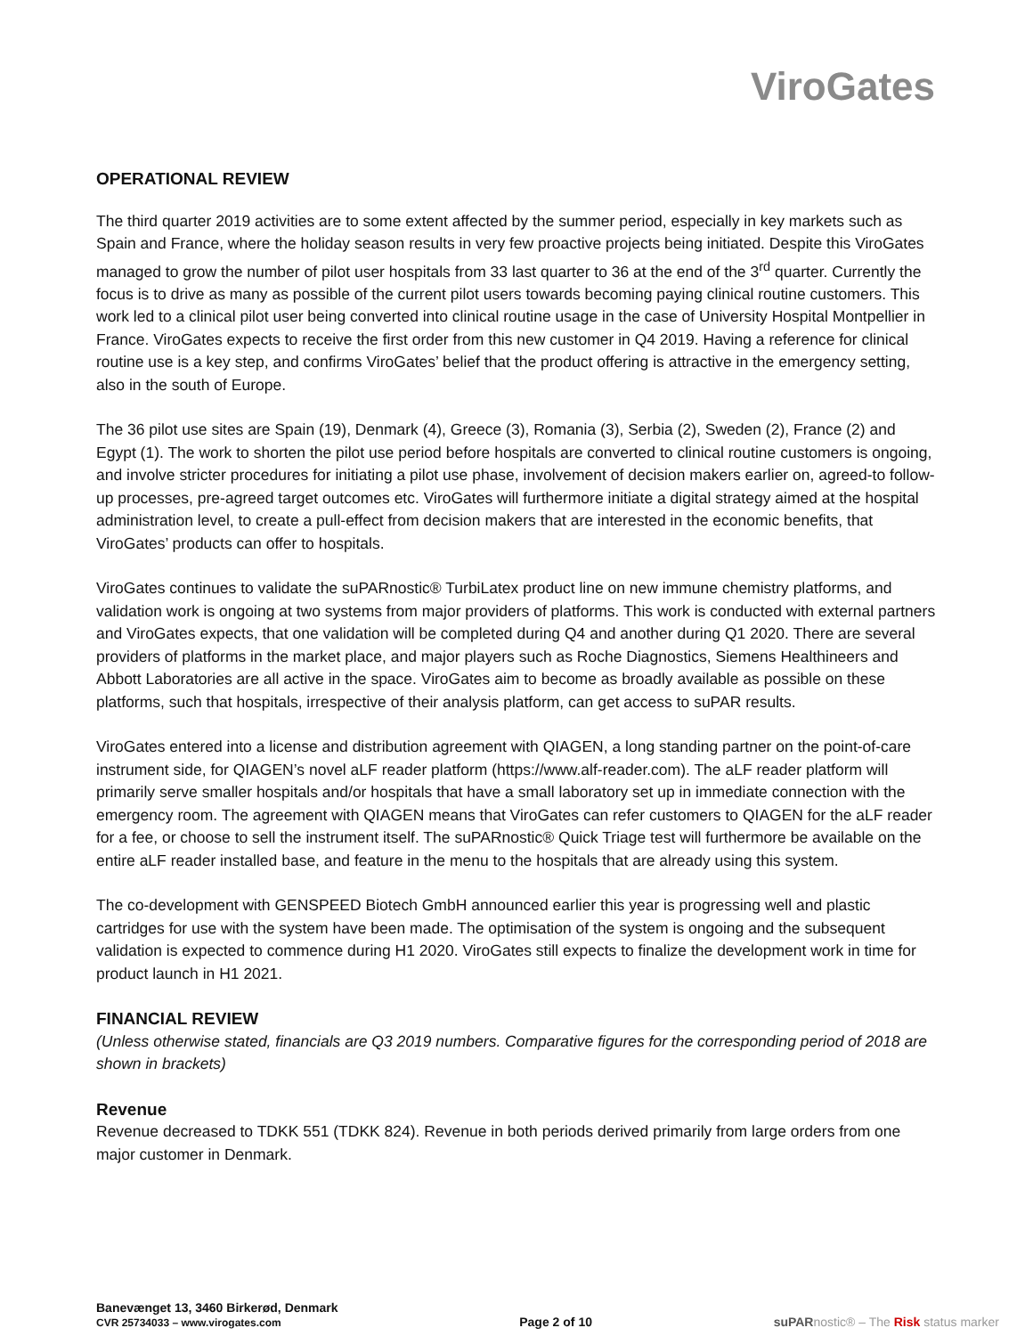ViroGates
OPERATIONAL REVIEW
The third quarter 2019 activities are to some extent affected by the summer period, especially in key markets such as Spain and France, where the holiday season results in very few proactive projects being initiated. Despite this ViroGates managed to grow the number of pilot user hospitals from 33 last quarter to 36 at the end of the 3<sup>rd</sup> quarter. Currently the focus is to drive as many as possible of the current pilot users towards becoming paying clinical routine customers. This work led to a clinical pilot user being converted into clinical routine usage in the case of University Hospital Montpellier in France. ViroGates expects to receive the first order from this new customer in Q4 2019. Having a reference for clinical routine use is a key step, and confirms ViroGates’ belief that the product offering is attractive in the emergency setting, also in the south of Europe.
The 36 pilot use sites are Spain (19), Denmark (4), Greece (3), Romania (3), Serbia (2), Sweden (2), France (2) and Egypt (1). The work to shorten the pilot use period before hospitals are converted to clinical routine customers is ongoing, and involve stricter procedures for initiating a pilot use phase, involvement of decision makers earlier on, agreed-to follow-up processes, pre-agreed target outcomes etc. ViroGates will furthermore initiate a digital strategy aimed at the hospital administration level, to create a pull-effect from decision makers that are interested in the economic benefits, that ViroGates’ products can offer to hospitals.
ViroGates continues to validate the suPARnostic® TurbiLatex product line on new immune chemistry platforms, and validation work is ongoing at two systems from major providers of platforms. This work is conducted with external partners and ViroGates expects, that one validation will be completed during Q4 and another during Q1 2020. There are several providers of platforms in the market place, and major players such as Roche Diagnostics, Siemens Healthineers and Abbott Laboratories are all active in the space. ViroGates aim to become as broadly available as possible on these platforms, such that hospitals, irrespective of their analysis platform, can get access to suPAR results.
ViroGates entered into a license and distribution agreement with QIAGEN, a long standing partner on the point-of-care instrument side, for QIAGEN’s novel aLF reader platform (https://www.alf-reader.com). The aLF reader platform will primarily serve smaller hospitals and/or hospitals that have a small laboratory set up in immediate connection with the emergency room. The agreement with QIAGEN means that ViroGates can refer customers to QIAGEN for the aLF reader for a fee, or choose to sell the instrument itself. The suPARnostic® Quick Triage test will furthermore be available on the entire aLF reader installed base, and feature in the menu to the hospitals that are already using this system.
The co-development with GENSPEED Biotech GmbH announced earlier this year is progressing well and plastic cartridges for use with the system have been made. The optimisation of the system is ongoing and the subsequent validation is expected to commence during H1 2020. ViroGates still expects to finalize the development work in time for product launch in H1 2021.
FINANCIAL REVIEW
(Unless otherwise stated, financials are Q3 2019 numbers. Comparative figures for the corresponding period of 2018 are shown in brackets)
Revenue
Revenue decreased to TDKK 551 (TDKK 824). Revenue in both periods derived primarily from large orders from one major customer in Denmark.
Banevænget 13, 3460 Birkerød, Denmark
CVR 25734033 – www.virogates.com
Page 2 of 10
suPARnostic® – The Risk status marker